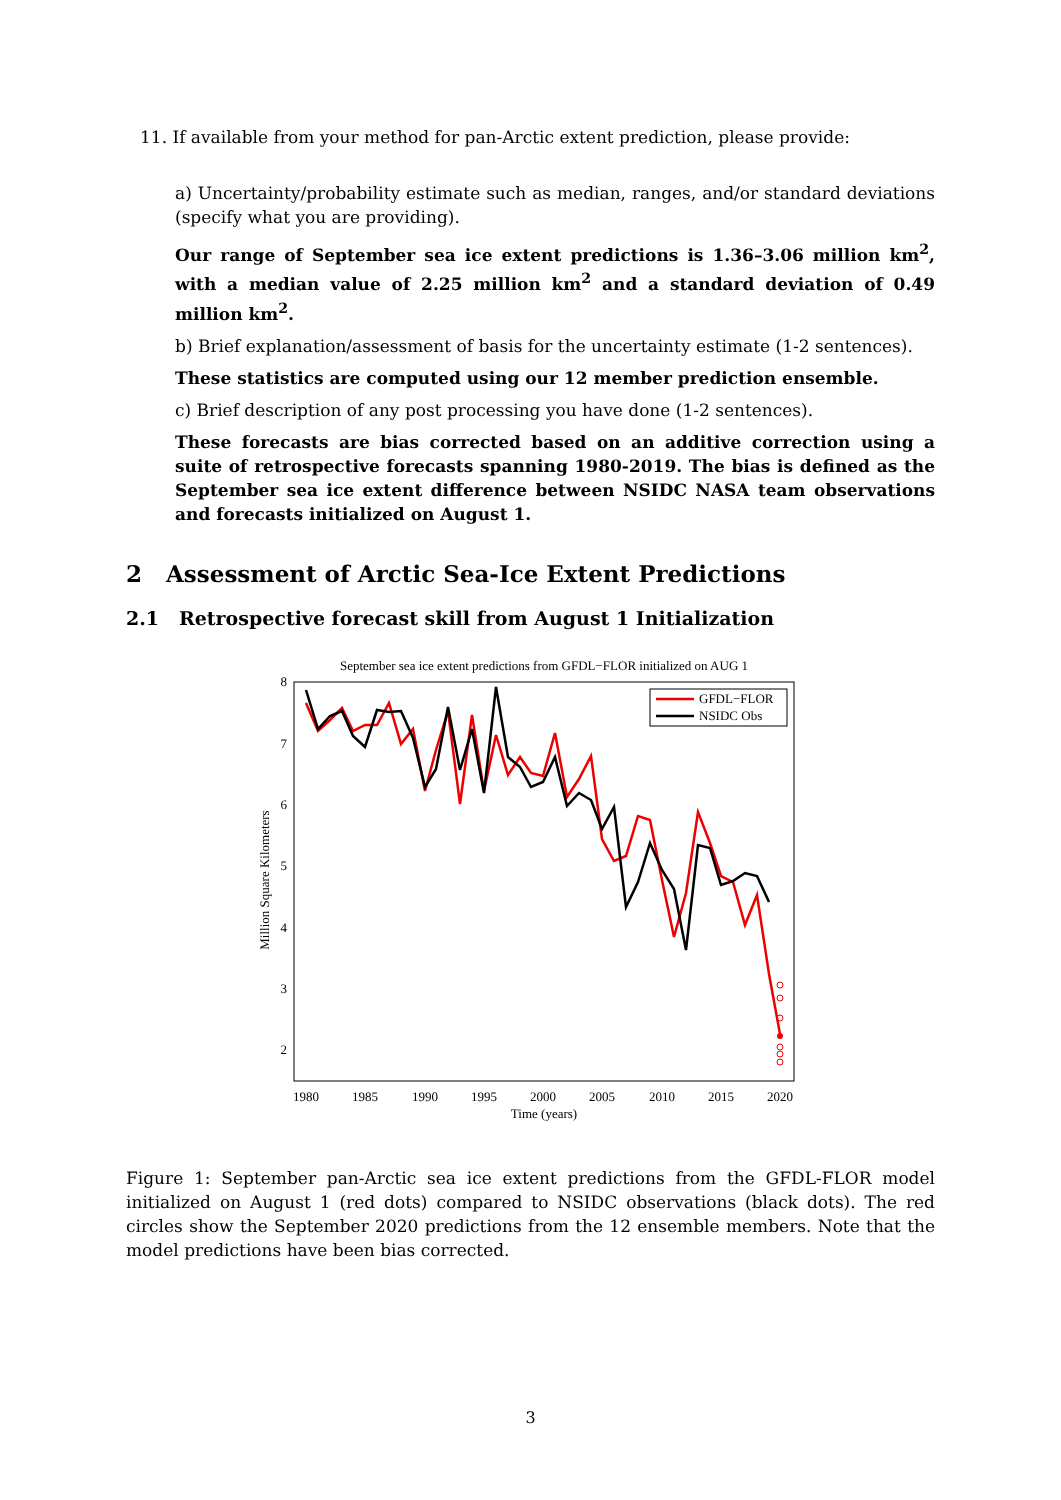11. If available from your method for pan-Arctic extent prediction, please provide:
a) Uncertainty/probability estimate such as median, ranges, and/or standard deviations (specify what you are providing).
Our range of September sea ice extent predictions is 1.36–3.06 million km<sup>2</sup>, with a median value of 2.25 million km<sup>2</sup> and a standard deviation of 0.49 million km<sup>2</sup>.
b) Brief explanation/assessment of basis for the uncertainty estimate (1-2 sentences).
These statistics are computed using our 12 member prediction ensemble.
c) Brief description of any post processing you have done (1-2 sentences).
These forecasts are bias corrected based on an additive correction using a suite of retrospective forecasts spanning 1980-2019. The bias is defined as the September sea ice extent difference between NSIDC NASA team observations and forecasts initialized on August 1.
2 Assessment of Arctic Sea-Ice Extent Predictions
2.1 Retrospective forecast skill from August 1 Initialization
September sea ice extent predictions from GFDL−FLOR initialized on AUG 1
8
7
6
5
4
3
2
1980
1985
1990
1995
2000
2005
2010
2015
2020
Time (years)
Million Square Kilometers
GFDL−FLOR
NSIDC Obs
Figure 1: September pan-Arctic sea ice extent predictions from the GFDL-FLOR model initialized on August 1 (red dots) compared to NSIDC observations (black dots). The red circles show the September 2020 predictions from the 12 ensemble members. Note that the model predictions have been bias corrected.
3